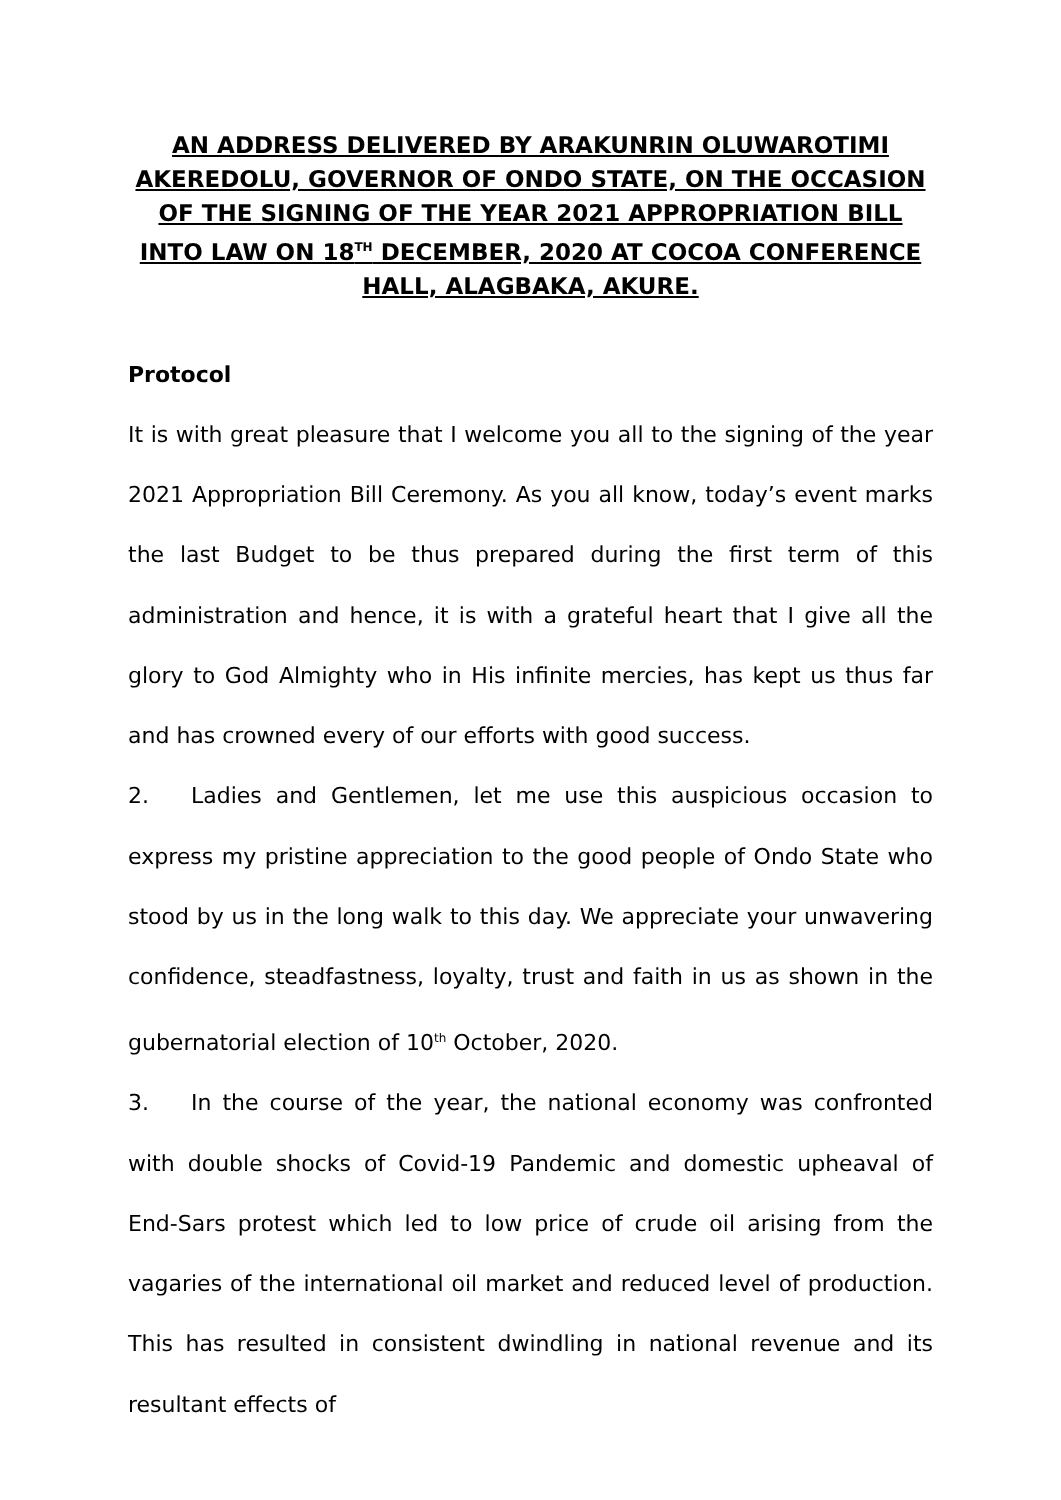AN ADDRESS DELIVERED BY ARAKUNRIN OLUWAROTIMI AKEREDOLU, GOVERNOR OF ONDO STATE, ON THE OCCASION OF THE SIGNING OF THE YEAR 2021 APPROPRIATION BILL INTO LAW ON 18<sup>TH</sup> DECEMBER, 2020 AT COCOA CONFERENCE HALL, ALAGBAKA, AKURE.
Protocol
It is with great pleasure that I welcome you all to the signing of the year 2021 Appropriation Bill Ceremony. As you all know, today’s event marks the last Budget to be thus prepared during the first term of this administration and hence, it is with a grateful heart that I give all the glory to God Almighty who in His infinite mercies, has kept us thus far and has crowned every of our efforts with good success.
2. Ladies and Gentlemen, let me use this auspicious occasion to express my pristine appreciation to the good people of Ondo State who stood by us in the long walk to this day. We appreciate your unwavering confidence, steadfastness, loyalty, trust and faith in us as shown in the gubernatorial election of 10<sup>th</sup> October, 2020.
3. In the course of the year, the national economy was confronted with double shocks of Covid-19 Pandemic and domestic upheaval of End-Sars protest which led to low price of crude oil arising from the vagaries of the international oil market and reduced level of production. This has resulted in consistent dwindling in national revenue and its resultant effects of